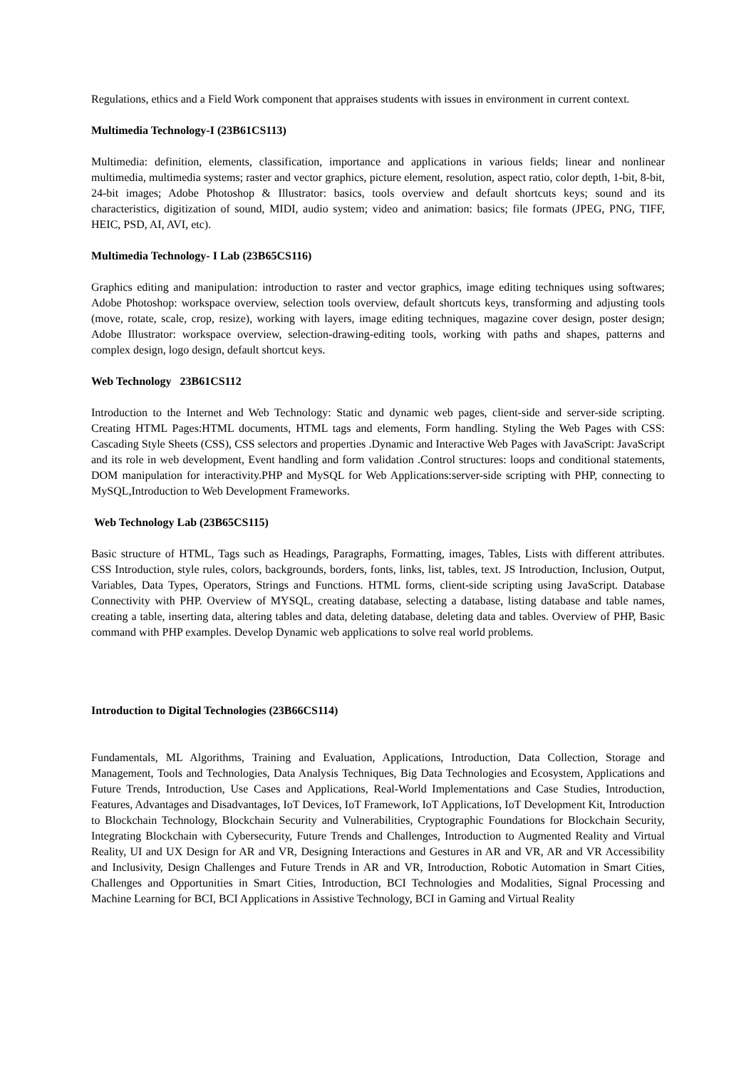Regulations, ethics and a Field Work component that appraises students with issues in environment in current context.
Multimedia Technology-I (23B61CS113)
Multimedia: definition, elements, classification, importance and applications in various fields; linear and nonlinear multimedia, multimedia systems; raster and vector graphics, picture element, resolution, aspect ratio, color depth, 1-bit, 8-bit, 24-bit images; Adobe Photoshop & Illustrator: basics, tools overview and default shortcuts keys; sound and its characteristics, digitization of sound, MIDI, audio system; video and animation: basics; file formats (JPEG, PNG, TIFF, HEIC, PSD, AI, AVI, etc).
Multimedia Technology- I Lab (23B65CS116)
Graphics editing and manipulation: introduction to raster and vector graphics, image editing techniques using softwares; Adobe Photoshop: workspace overview, selection tools overview, default shortcuts keys, transforming and adjusting tools (move, rotate, scale, crop, resize), working with layers, image editing techniques, magazine cover design, poster design; Adobe Illustrator: workspace overview, selection-drawing-editing tools, working with paths and shapes, patterns and complex design, logo design, default shortcut keys.
Web Technology 23B61CS112
Introduction to the Internet and Web Technology: Static and dynamic web pages, client-side and server-side scripting. Creating HTML Pages:HTML documents, HTML tags and elements, Form handling. Styling the Web Pages with CSS: Cascading Style Sheets (CSS), CSS selectors and properties .Dynamic and Interactive Web Pages with JavaScript: JavaScript and its role in web development, Event handling and form validation .Control structures: loops and conditional statements, DOM manipulation for interactivity.PHP and MySQL for Web Applications:server-side scripting with PHP, connecting to MySQL,Introduction to Web Development Frameworks.
Web Technology Lab (23B65CS115)
Basic structure of HTML, Tags such as Headings, Paragraphs, Formatting, images, Tables, Lists with different attributes. CSS Introduction, style rules, colors, backgrounds, borders, fonts, links, list, tables, text. JS Introduction, Inclusion, Output, Variables, Data Types, Operators, Strings and Functions. HTML forms, client-side scripting using JavaScript. Database Connectivity with PHP. Overview of MYSQL, creating database, selecting a database, listing database and table names, creating a table, inserting data, altering tables and data, deleting database, deleting data and tables. Overview of PHP, Basic command with PHP examples. Develop Dynamic web applications to solve real world problems.
Introduction to Digital Technologies (23B66CS114)
Fundamentals, ML Algorithms, Training and Evaluation, Applications, Introduction, Data Collection, Storage and Management, Tools and Technologies, Data Analysis Techniques, Big Data Technologies and Ecosystem, Applications and Future Trends, Introduction, Use Cases and Applications, Real-World Implementations and Case Studies, Introduction, Features, Advantages and Disadvantages, IoT Devices, IoT Framework, IoT Applications, IoT Development Kit, Introduction to Blockchain Technology, Blockchain Security and Vulnerabilities, Cryptographic Foundations for Blockchain Security, Integrating Blockchain with Cybersecurity, Future Trends and Challenges, Introduction to Augmented Reality and Virtual Reality, UI and UX Design for AR and VR, Designing Interactions and Gestures in AR and VR, AR and VR Accessibility and Inclusivity, Design Challenges and Future Trends in AR and VR, Introduction, Robotic Automation in Smart Cities, Challenges and Opportunities in Smart Cities, Introduction, BCI Technologies and Modalities, Signal Processing and Machine Learning for BCI, BCI Applications in Assistive Technology, BCI in Gaming and Virtual Reality